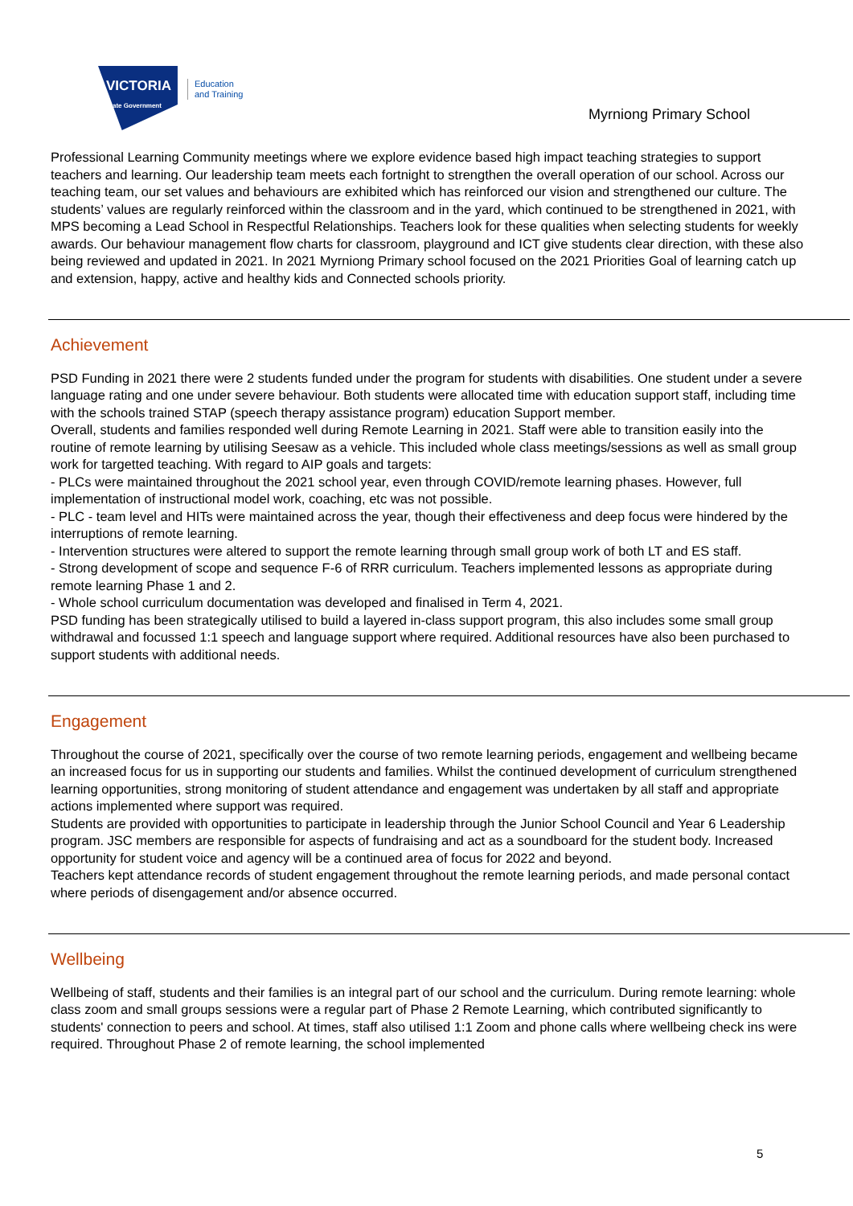VICTORIA
State Government
Education
and Training
Myrniong Primary School
Professional Learning Community meetings where we explore evidence based high impact teaching strategies to support teachers and learning. Our leadership team meets each fortnight to strengthen the overall operation of our school. Across our teaching team, our set values and behaviours are exhibited which has reinforced our vision and strengthened our culture. The students’ values are regularly reinforced within the classroom and in the yard, which continued to be strengthened in 2021, with MPS becoming a Lead School in Respectful Relationships. Teachers look for these qualities when selecting students for weekly awards. Our behaviour management flow charts for classroom, playground and ICT give students clear direction, with these also being reviewed and updated in 2021. In 2021 Myrniong Primary school focused on the 2021 Priorities Goal of learning catch up and extension, happy, active and healthy kids and Connected schools priority.
Achievement
PSD Funding in 2021 there were 2 students funded under the program for students with disabilities. One student under a severe language rating and one under severe behaviour. Both students were allocated time with education support staff, including time with the schools trained STAP (speech therapy assistance program) education Support member.
Overall, students and families responded well during Remote Learning in 2021. Staff were able to transition easily into the routine of remote learning by utilising Seesaw as a vehicle. This included whole class meetings/sessions as well as small group work for targetted teaching. With regard to AIP goals and targets:
- PLCs were maintained throughout the 2021 school year, even through COVID/remote learning phases. However, full implementation of instructional model work, coaching, etc was not possible.
- PLC - team level and HITs were maintained across the year, though their effectiveness and deep focus were hindered by the interruptions of remote learning.
- Intervention structures were altered to support the remote learning through small group work of both LT and ES staff.
- Strong development of scope and sequence F-6 of RRR curriculum. Teachers implemented lessons as appropriate during remote learning Phase 1 and 2.
- Whole school curriculum documentation was developed and finalised in Term 4, 2021.
PSD funding has been strategically utilised to build a layered in-class support program, this also includes some small group withdrawal and focussed 1:1 speech and language support where required. Additional resources have also been purchased to support students with additional needs.
Engagement
Throughout the course of 2021, specifically over the course of two remote learning periods, engagement and wellbeing became an increased focus for us in supporting our students and families. Whilst the continued development of curriculum strengthened learning opportunities, strong monitoring of student attendance and engagement was undertaken by all staff and appropriate actions implemented where support was required.
Students are provided with opportunities to participate in leadership through the Junior School Council and Year 6 Leadership program. JSC members are responsible for aspects of fundraising and act as a soundboard for the student body. Increased opportunity for student voice and agency will be a continued area of focus for 2022 and beyond.
Teachers kept attendance records of student engagement throughout the remote learning periods, and made personal contact where periods of disengagement and/or absence occurred.
Wellbeing
Wellbeing of staff, students and their families is an integral part of our school and the curriculum. During remote learning: whole class zoom and small groups sessions were a regular part of Phase 2 Remote Learning, which contributed significantly to students' connection to peers and school. At times, staff also utilised 1:1 Zoom and phone calls where wellbeing check ins were required. Throughout Phase 2 of remote learning, the school implemented
5